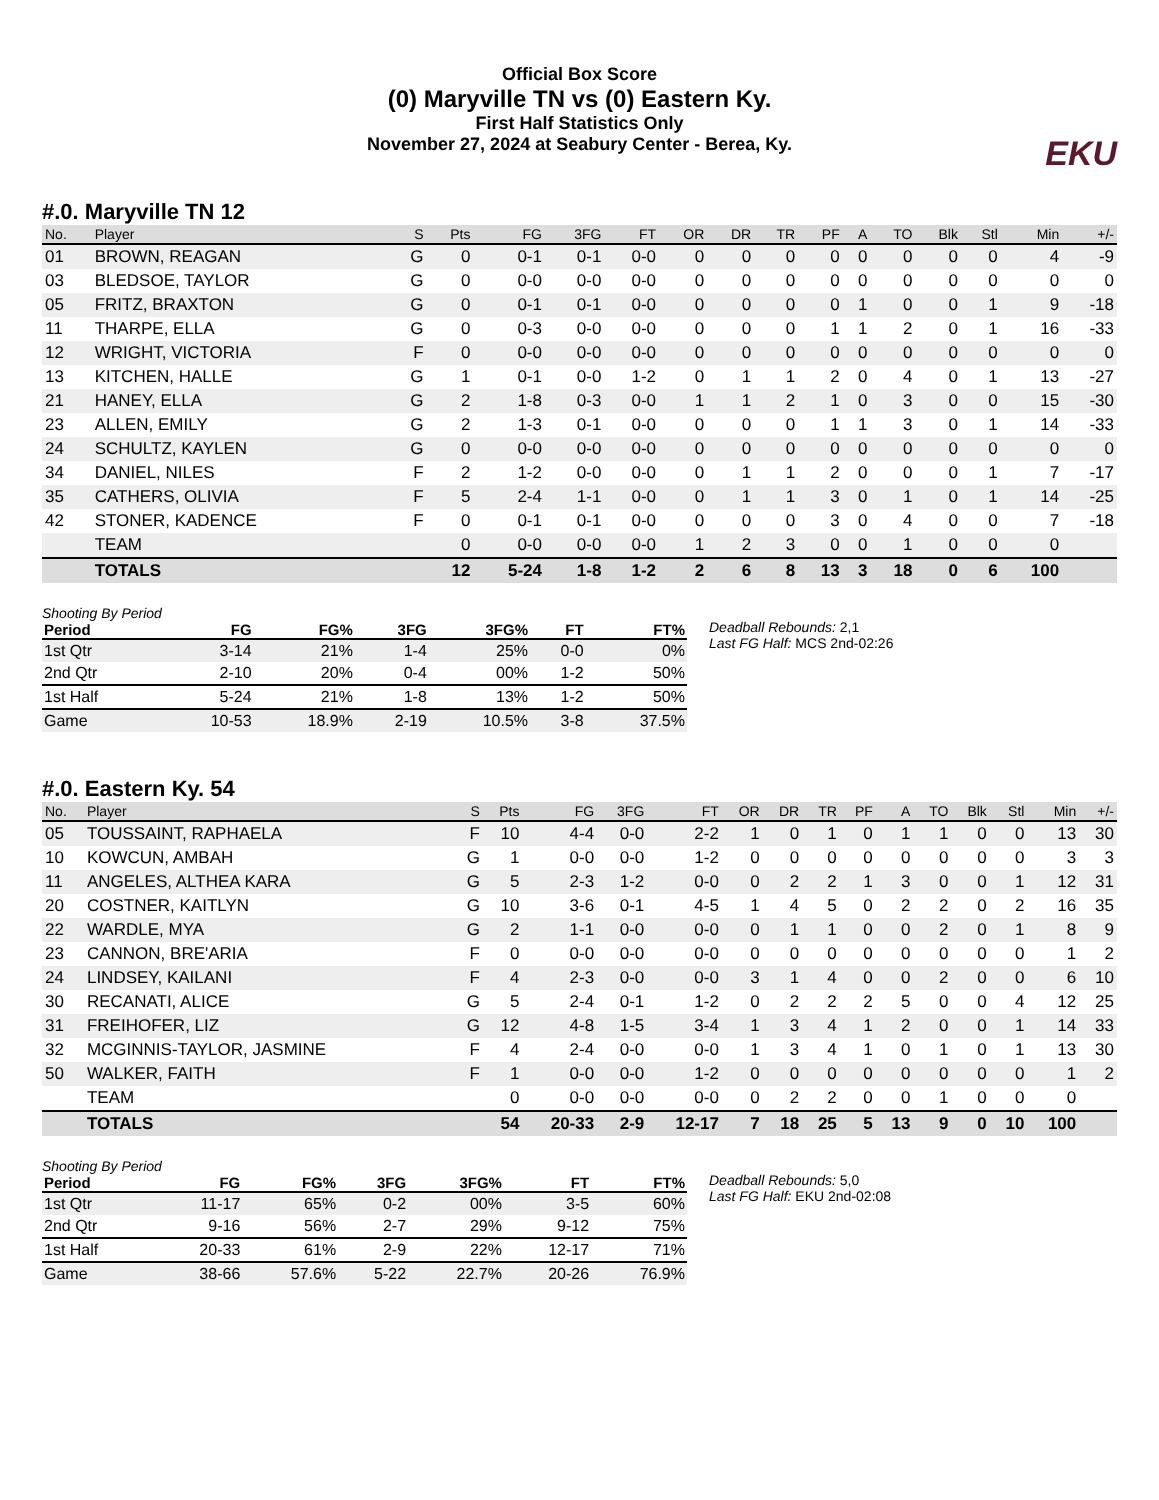Official Box Score
(0) Maryville TN vs (0) Eastern Ky.
First Half Statistics Only
November 27, 2024 at Seabury Center - Berea, Ky.
EKU
#.0. Maryville TN 12
| No. | Player | S | Pts | FG | 3FG | FT | OR | DR | TR | PF | A | TO | Blk | Stl | Min | +/- |
| --- | --- | --- | --- | --- | --- | --- | --- | --- | --- | --- | --- | --- | --- | --- | --- | --- |
| 01 | BROWN, REAGAN | G | 0 | 0-1 | 0-1 | 0-0 | 0 | 0 | 0 | 0 | 0 | 0 | 0 | 0 | 4 | -9 |
| 03 | BLEDSOE, TAYLOR | G | 0 | 0-0 | 0-0 | 0-0 | 0 | 0 | 0 | 0 | 0 | 0 | 0 | 0 | 0 | 0 |
| 05 | FRITZ, BRAXTON | G | 0 | 0-1 | 0-1 | 0-0 | 0 | 0 | 0 | 0 | 1 | 0 | 0 | 1 | 9 | -18 |
| 11 | THARPE, ELLA | G | 0 | 0-3 | 0-0 | 0-0 | 0 | 0 | 0 | 1 | 1 | 2 | 0 | 1 | 16 | -33 |
| 12 | WRIGHT, VICTORIA | F | 0 | 0-0 | 0-0 | 0-0 | 0 | 0 | 0 | 0 | 0 | 0 | 0 | 0 | 0 | 0 |
| 13 | KITCHEN, HALLE | G | 1 | 0-1 | 0-0 | 1-2 | 0 | 1 | 1 | 2 | 0 | 4 | 0 | 1 | 13 | -27 |
| 21 | HANEY, ELLA | G | 2 | 1-8 | 0-3 | 0-0 | 1 | 1 | 2 | 1 | 0 | 3 | 0 | 0 | 15 | -30 |
| 23 | ALLEN, EMILY | G | 2 | 1-3 | 0-1 | 0-0 | 0 | 0 | 0 | 1 | 1 | 3 | 0 | 1 | 14 | -33 |
| 24 | SCHULTZ, KAYLEN | G | 0 | 0-0 | 0-0 | 0-0 | 0 | 0 | 0 | 0 | 0 | 0 | 0 | 0 | 0 | 0 |
| 34 | DANIEL, NILES | F | 2 | 1-2 | 0-0 | 0-0 | 0 | 1 | 1 | 2 | 0 | 0 | 0 | 1 | 7 | -17 |
| 35 | CATHERS, OLIVIA | F | 5 | 2-4 | 1-1 | 0-0 | 0 | 1 | 1 | 3 | 0 | 1 | 0 | 1 | 14 | -25 |
| 42 | STONER, KADENCE | F | 0 | 0-1 | 0-1 | 0-0 | 0 | 0 | 0 | 3 | 0 | 4 | 0 | 0 | 7 | -18 |
| | TEAM | | 0 | 0-0 | 0-0 | 0-0 | 1 | 2 | 3 | 0 | 0 | 1 | 0 | 0 | 0 | |
| | TOTALS | | 12 | 5-24 | 1-8 | 1-2 | 2 | 6 | 8 | 13 | 3 | 18 | 0 | 6 | 100 | |
Shooting By Period
| Period | FG | FG% | 3FG | 3FG% | FT | FT% |
| --- | --- | --- | --- | --- | --- | --- |
| 1st Qtr | 3-14 | 21% | 1-4 | 25% | 0-0 | 0% |
| 2nd Qtr | 2-10 | 20% | 0-4 | 00% | 1-2 | 50% |
| 1st Half | 5-24 | 21% | 1-8 | 13% | 1-2 | 50% |
| Game | 10-53 | 18.9% | 2-19 | 10.5% | 3-8 | 37.5% |
Deadball Rebounds: 2,1
Last FG Half: MCS 2nd-02:26
#.0. Eastern Ky. 54
| No. | Player | S | Pts | FG | 3FG | FT | OR | DR | TR | PF | A | TO | Blk | Stl | Min | +/- |
| --- | --- | --- | --- | --- | --- | --- | --- | --- | --- | --- | --- | --- | --- | --- | --- | --- |
| 05 | TOUSSAINT, RAPHAELA | F | 10 | 4-4 | 0-0 | 2-2 | 1 | 0 | 1 | 0 | 1 | 1 | 0 | 0 | 13 | 30 |
| 10 | KOWCUN, AMBAH | G | 1 | 0-0 | 0-0 | 1-2 | 0 | 0 | 0 | 0 | 0 | 0 | 0 | 0 | 3 | 3 |
| 11 | ANGELES, ALTHEA KARA | G | 5 | 2-3 | 1-2 | 0-0 | 0 | 2 | 2 | 1 | 3 | 0 | 0 | 1 | 12 | 31 |
| 20 | COSTNER, KAITLYN | G | 10 | 3-6 | 0-1 | 4-5 | 1 | 4 | 5 | 0 | 2 | 2 | 0 | 2 | 16 | 35 |
| 22 | WARDLE, MYA | G | 2 | 1-1 | 0-0 | 0-0 | 0 | 1 | 1 | 0 | 0 | 2 | 0 | 1 | 8 | 9 |
| 23 | CANNON, BRE'ARIA | F | 0 | 0-0 | 0-0 | 0-0 | 0 | 0 | 0 | 0 | 0 | 0 | 0 | 0 | 1 | 2 |
| 24 | LINDSEY, KAILANI | F | 4 | 2-3 | 0-0 | 0-0 | 3 | 1 | 4 | 0 | 0 | 2 | 0 | 0 | 6 | 10 |
| 30 | RECANATI, ALICE | G | 5 | 2-4 | 0-1 | 1-2 | 0 | 2 | 2 | 2 | 5 | 0 | 0 | 4 | 12 | 25 |
| 31 | FREIHOFER, LIZ | G | 12 | 4-8 | 1-5 | 3-4 | 1 | 3 | 4 | 1 | 2 | 0 | 0 | 1 | 14 | 33 |
| 32 | MCGINNIS-TAYLOR, JASMINE | F | 4 | 2-4 | 0-0 | 0-0 | 1 | 3 | 4 | 1 | 0 | 1 | 0 | 1 | 13 | 30 |
| 50 | WALKER, FAITH | F | 1 | 0-0 | 0-0 | 1-2 | 0 | 0 | 0 | 0 | 0 | 0 | 0 | 0 | 1 | 2 |
| | TEAM | | 0 | 0-0 | 0-0 | 0-0 | 0 | 2 | 2 | 0 | 0 | 1 | 0 | 0 | 0 | |
| | TOTALS | | 54 | 20-33 | 2-9 | 12-17 | 7 | 18 | 25 | 5 | 13 | 9 | 0 | 10 | 100 | |
Shooting By Period
| Period | FG | FG% | 3FG | 3FG% | FT | FT% |
| --- | --- | --- | --- | --- | --- | --- |
| 1st Qtr | 11-17 | 65% | 0-2 | 00% | 3-5 | 60% |
| 2nd Qtr | 9-16 | 56% | 2-7 | 29% | 9-12 | 75% |
| 1st Half | 20-33 | 61% | 2-9 | 22% | 12-17 | 71% |
| Game | 38-66 | 57.6% | 5-22 | 22.7% | 20-26 | 76.9% |
Deadball Rebounds: 5,0
Last FG Half: EKU 2nd-02:08